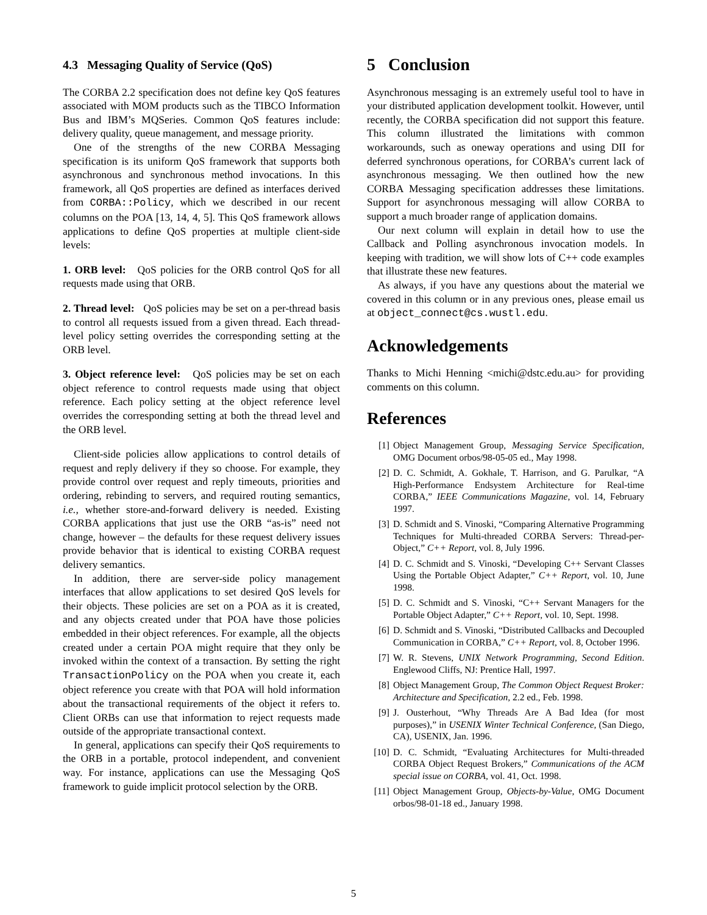4.3 Messaging Quality of Service (QoS)
The CORBA 2.2 specification does not define key QoS features associated with MOM products such as the TIBCO Information Bus and IBM’s MQSeries. Common QoS features include: delivery quality, queue management, and message priority.
One of the strengths of the new CORBA Messaging specification is its uniform QoS framework that supports both asynchronous and synchronous method invocations. In this framework, all QoS properties are defined as interfaces derived from CORBA::Policy, which we described in our recent columns on the POA [13, 14, 4, 5]. This QoS framework allows applications to define QoS properties at multiple client-side levels:
1. ORB level: QoS policies for the ORB control QoS for all requests made using that ORB.
2. Thread level: QoS policies may be set on a per-thread basis to control all requests issued from a given thread. Each thread-level policy setting overrides the corresponding setting at the ORB level.
3. Object reference level: QoS policies may be set on each object reference to control requests made using that object reference. Each policy setting at the object reference level overrides the corresponding setting at both the thread level and the ORB level.
Client-side policies allow applications to control details of request and reply delivery if they so choose. For example, they provide control over request and reply timeouts, priorities and ordering, rebinding to servers, and required routing semantics, i.e., whether store-and-forward delivery is needed. Existing CORBA applications that just use the ORB “as-is” need not change, however – the defaults for these request delivery issues provide behavior that is identical to existing CORBA request delivery semantics.
In addition, there are server-side policy management interfaces that allow applications to set desired QoS levels for their objects. These policies are set on a POA as it is created, and any objects created under that POA have those policies embedded in their object references. For example, all the objects created under a certain POA might require that they only be invoked within the context of a transaction. By setting the right TransactionPolicy on the POA when you create it, each object reference you create with that POA will hold information about the transactional requirements of the object it refers to. Client ORBs can use that information to reject requests made outside of the appropriate transactional context.
In general, applications can specify their QoS requirements to the ORB in a portable, protocol independent, and convenient way. For instance, applications can use the Messaging QoS framework to guide implicit protocol selection by the ORB.
5 Conclusion
Asynchronous messaging is an extremely useful tool to have in your distributed application development toolkit. However, until recently, the CORBA specification did not support this feature. This column illustrated the limitations with common workarounds, such as oneway operations and using DII for deferred synchronous operations, for CORBA’s current lack of asynchronous messaging. We then outlined how the new CORBA Messaging specification addresses these limitations. Support for asynchronous messaging will allow CORBA to support a much broader range of application domains.
Our next column will explain in detail how to use the Callback and Polling asynchronous invocation models. In keeping with tradition, we will show lots of C++ code examples that illustrate these new features.
As always, if you have any questions about the material we covered in this column or in any previous ones, please email us at object_connect@cs.wustl.edu.
Acknowledgements
Thanks to Michi Henning <michi@dstc.edu.au> for providing comments on this column.
References
[1] Object Management Group, Messaging Service Specification, OMG Document orbos/98-05-05 ed., May 1998.
[2] D. C. Schmidt, A. Gokhale, T. Harrison, and G. Parulkar, “A High-Performance Endsystem Architecture for Real-time CORBA,” IEEE Communications Magazine, vol. 14, February 1997.
[3] D. Schmidt and S. Vinoski, “Comparing Alternative Programming Techniques for Multi-threaded CORBA Servers: Thread-per-Object,” C++ Report, vol. 8, July 1996.
[4] D. C. Schmidt and S. Vinoski, “Developing C++ Servant Classes Using the Portable Object Adapter,” C++ Report, vol. 10, June 1998.
[5] D. C. Schmidt and S. Vinoski, “C++ Servant Managers for the Portable Object Adapter,” C++ Report, vol. 10, Sept. 1998.
[6] D. Schmidt and S. Vinoski, “Distributed Callbacks and Decoupled Communication in CORBA,” C++ Report, vol. 8, October 1996.
[7] W. R. Stevens, UNIX Network Programming, Second Edition. Englewood Cliffs, NJ: Prentice Hall, 1997.
[8] Object Management Group, The Common Object Request Broker: Architecture and Specification, 2.2 ed., Feb. 1998.
[9] J. Ousterhout, “Why Threads Are A Bad Idea (for most purposes),” in USENIX Winter Technical Conference, (San Diego, CA), USENIX, Jan. 1996.
[10] D. C. Schmidt, “Evaluating Architectures for Multi-threaded CORBA Object Request Brokers,” Communications of the ACM special issue on CORBA, vol. 41, Oct. 1998.
[11] Object Management Group, Objects-by-Value, OMG Document orbos/98-01-18 ed., January 1998.
5